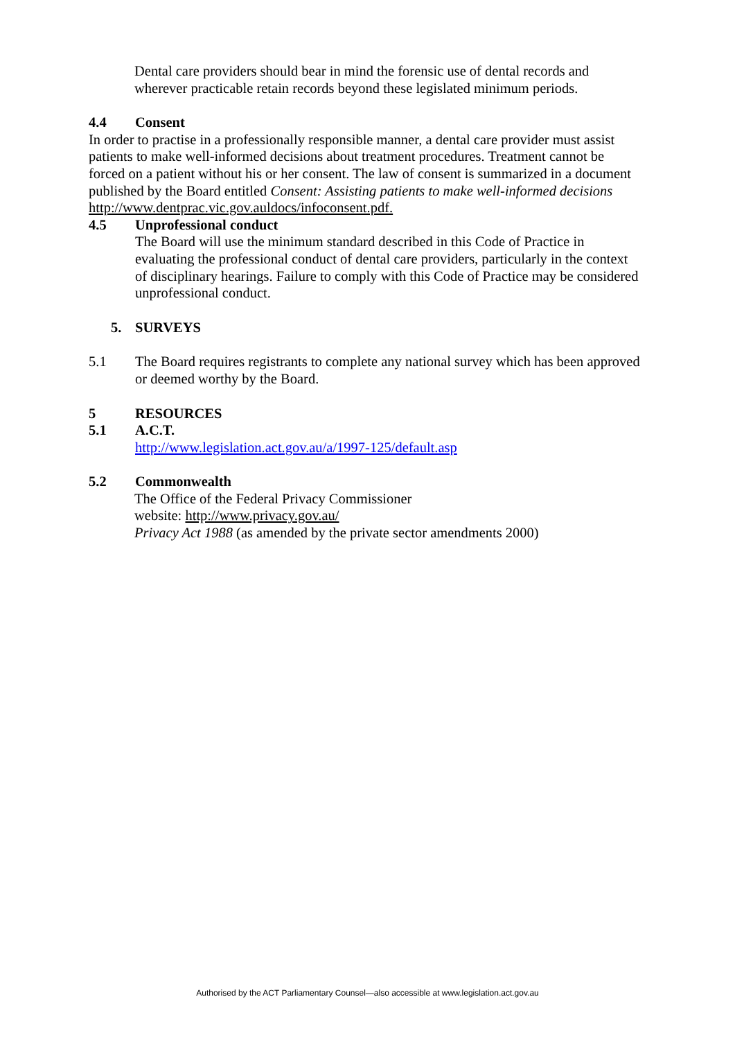Dental care providers should bear in mind the forensic use of dental records and wherever practicable retain records beyond these legislated minimum periods.
4.4 Consent
In order to practise in a professionally responsible manner, a dental care provider must assist patients to make well-informed decisions about treatment procedures. Treatment cannot be forced on a patient without his or her consent. The law of consent is summarized in a document published by the Board entitled Consent: Assisting patients to make well-informed decisions http://www.dentprac.vic.gov.auldocs/infoconsent.pdf.
4.5 Unprofessional conduct
The Board will use the minimum standard described in this Code of Practice in evaluating the professional conduct of dental care providers, particularly in the context of disciplinary hearings. Failure to comply with this Code of Practice may be considered unprofessional conduct.
5. SURVEYS
5.1 The Board requires registrants to complete any national survey which has been approved or deemed worthy by the Board.
5 RESOURCES
5.1 A.C.T.
http://www.legislation.act.gov.au/a/1997-125/default.asp
5.2 Commonwealth
The Office of the Federal Privacy Commissioner
website: http://www.privacy.gov.au/
Privacy Act 1988 (as amended by the private sector amendments 2000)
Authorised by the ACT Parliamentary Counsel—also accessible at www.legislation.act.gov.au